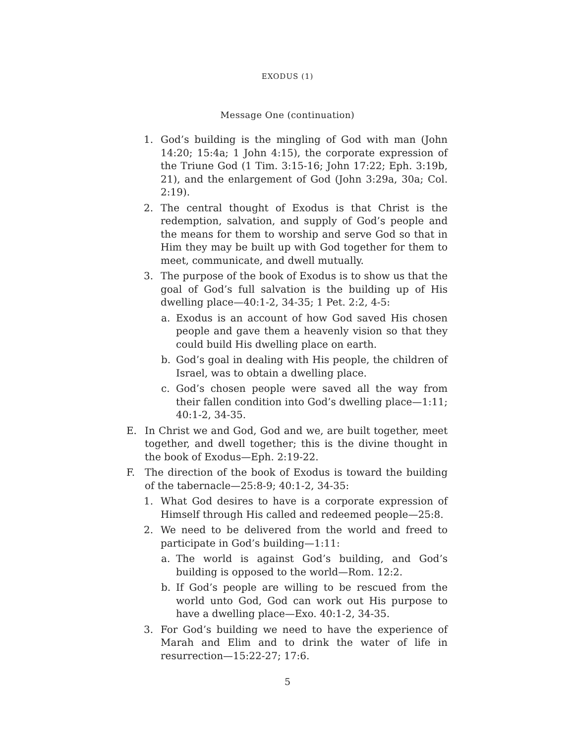EXODUS (1)
Message One (continuation)
1. God’s building is the mingling of God with man (John 14:20; 15:4a; 1 John 4:15), the corporate expression of the Triune God (1 Tim. 3:15-16; John 17:22; Eph. 3:19b, 21), and the enlargement of God (John 3:29a, 30a; Col. 2:19).
2. The central thought of Exodus is that Christ is the redemption, salvation, and supply of God’s people and the means for them to worship and serve God so that in Him they may be built up with God together for them to meet, communicate, and dwell mutually.
3. The purpose of the book of Exodus is to show us that the goal of God’s full salvation is the building up of His dwelling place—40:1-2, 34-35; 1 Pet. 2:2, 4-5:
a. Exodus is an account of how God saved His chosen people and gave them a heavenly vision so that they could build His dwelling place on earth.
b. God’s goal in dealing with His people, the children of Israel, was to obtain a dwelling place.
c. God’s chosen people were saved all the way from their fallen condition into God’s dwelling place—1:11; 40:1-2, 34-35.
E. In Christ we and God, God and we, are built together, meet together, and dwell together; this is the divine thought in the book of Exodus—Eph. 2:19-22.
F. The direction of the book of Exodus is toward the building of the tabernacle—25:8-9; 40:1-2, 34-35:
1. What God desires to have is a corporate expression of Himself through His called and redeemed people—25:8.
2. We need to be delivered from the world and freed to participate in God’s building—1:11:
a. The world is against God’s building, and God’s building is opposed to the world—Rom. 12:2.
b. If God’s people are willing to be rescued from the world unto God, God can work out His purpose to have a dwelling place—Exo. 40:1-2, 34-35.
3. For God’s building we need to have the experience of Marah and Elim and to drink the water of life in resurrection—15:22-27; 17:6.
5